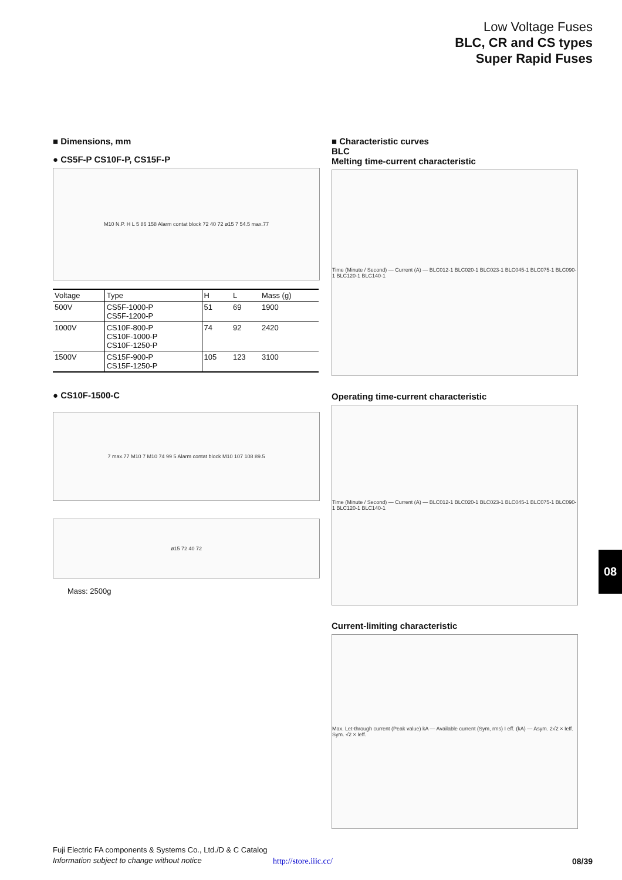Low Voltage Fuses
BLC, CR and CS types
Super Rapid Fuses
■ Dimensions, mm
● CS5F-P CS10F-P, CS15F-P
M10 N.P. H L 5 86 158 Alarm contat block 72 40 72 ø15 7 54.5 max.77
| Voltage | Type | H | L | Mass (g) |
| --- | --- | --- | --- | --- |
| 500V | CS5F-1000-P CS5F-1200-P | 51 | 69 | 1900 |
| 1000V | CS10F-800-P CS10F-1000-P CS10F-1250-P | 74 | 92 | 2420 |
| 1500V | CS15F-900-P CS15F-1250-P | 105 | 123 | 3100 |
● CS10F-1500-C
7 max.77 M10 7 M10 74 99 5 Alarm contat block M10 107 108 89.5
ø15 72 40 72
Mass: 2500g
■ Characteristic curves
BLC
Melting time-current characteristic
Time (Minute / Second) — Current (A) — BLC012-1 BLC020-1 BLC023-1 BLC045-1 BLC075-1 BLC090-1 BLC120-1 BLC140-1
Operating time-current characteristic
Time (Minute / Second) — Current (A) — BLC012-1 BLC020-1 BLC023-1 BLC045-1 BLC075-1 BLC090-1 BLC120-1 BLC140-1
Current-limiting characteristic
Max. Let-through current (Peak value) kA — Available current (Sym, rms) I eff. (kA) — Asym. 2√2 × Ieff. Sym. √2 × Ieff.
08
Fuji Electric FA components & Systems Co., Ltd./D & C Catalog
Information subject to change without notice
http://store.iiic.cc/ 08/39